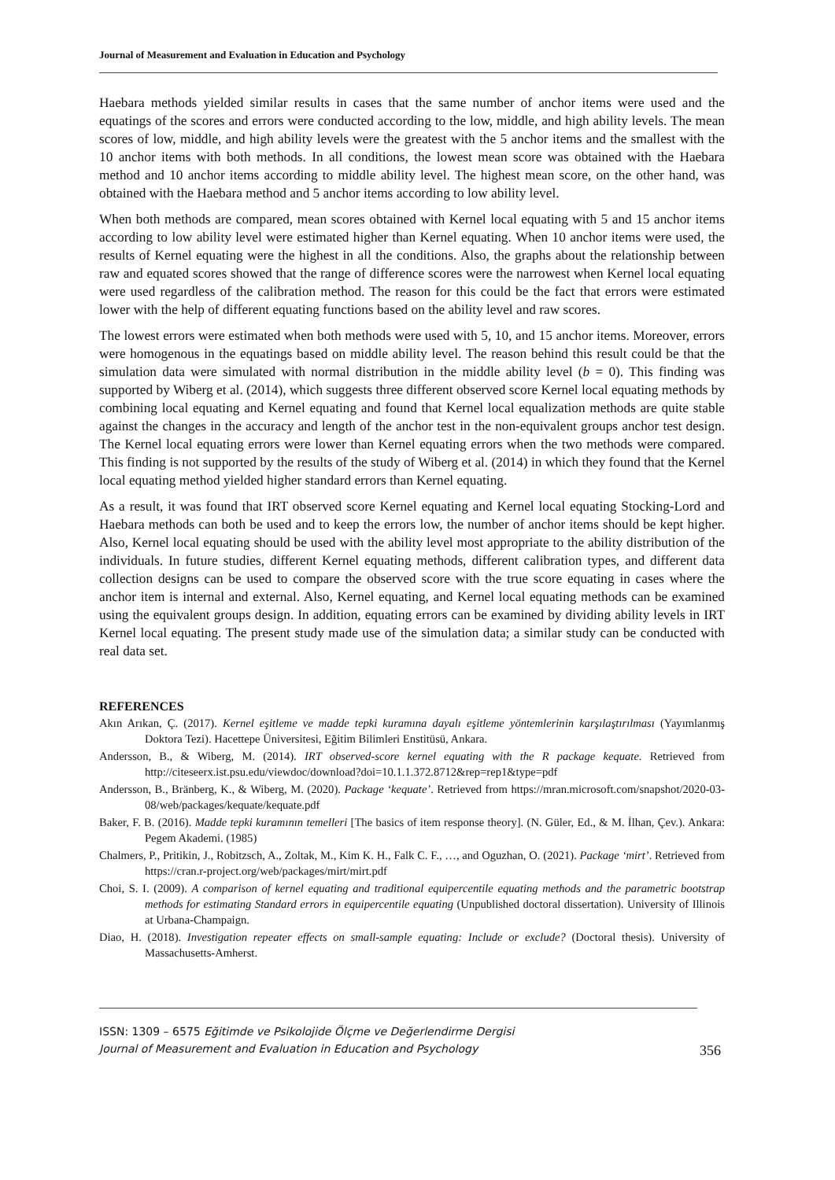Journal of Measurement and Evaluation in Education and Psychology
Haebara methods yielded similar results in cases that the same number of anchor items were used and the equatings of the scores and errors were conducted according to the low, middle, and high ability levels. The mean scores of low, middle, and high ability levels were the greatest with the 5 anchor items and the smallest with the 10 anchor items with both methods. In all conditions, the lowest mean score was obtained with the Haebara method and 10 anchor items according to middle ability level. The highest mean score, on the other hand, was obtained with the Haebara method and 5 anchor items according to low ability level.
When both methods are compared, mean scores obtained with Kernel local equating with 5 and 15 anchor items according to low ability level were estimated higher than Kernel equating. When 10 anchor items were used, the results of Kernel equating were the highest in all the conditions. Also, the graphs about the relationship between raw and equated scores showed that the range of difference scores were the narrowest when Kernel local equating were used regardless of the calibration method. The reason for this could be the fact that errors were estimated lower with the help of different equating functions based on the ability level and raw scores.
The lowest errors were estimated when both methods were used with 5, 10, and 15 anchor items. Moreover, errors were homogenous in the equatings based on middle ability level. The reason behind this result could be that the simulation data were simulated with normal distribution in the middle ability level (b = 0). This finding was supported by Wiberg et al. (2014), which suggests three different observed score Kernel local equating methods by combining local equating and Kernel equating and found that Kernel local equalization methods are quite stable against the changes in the accuracy and length of the anchor test in the non-equivalent groups anchor test design. The Kernel local equating errors were lower than Kernel equating errors when the two methods were compared. This finding is not supported by the results of the study of Wiberg et al. (2014) in which they found that the Kernel local equating method yielded higher standard errors than Kernel equating.
As a result, it was found that IRT observed score Kernel equating and Kernel local equating Stocking-Lord and Haebara methods can both be used and to keep the errors low, the number of anchor items should be kept higher. Also, Kernel local equating should be used with the ability level most appropriate to the ability distribution of the individuals. In future studies, different Kernel equating methods, different calibration types, and different data collection designs can be used to compare the observed score with the true score equating in cases where the anchor item is internal and external. Also, Kernel equating, and Kernel local equating methods can be examined using the equivalent groups design. In addition, equating errors can be examined by dividing ability levels in IRT Kernel local equating. The present study made use of the simulation data; a similar study can be conducted with real data set.
REFERENCES
Akın Arıkan, Ç. (2017). Kernel eşitleme ve madde tepki kuramına dayalı eşitleme yöntemlerinin karşılaştırılması (Yayımlanmış Doktora Tezi). Hacettepe Üniversitesi, Eğitim Bilimleri Enstitüsü, Ankara.
Andersson, B., & Wiberg, M. (2014). IRT observed-score kernel equating with the R package kequate. Retrieved from http://citeseerx.ist.psu.edu/viewdoc/download?doi=10.1.1.372.8712&rep=rep1&type=pdf
Andersson, B., Bränberg, K., & Wiberg, M. (2020). Package ‘kequate’. Retrieved from https://mran.microsoft.com/snapshot/2020-03-08/web/packages/kequate/kequate.pdf
Baker, F. B. (2016). Madde tepki kuramının temelleri [The basics of item response theory]. (N. Güler, Ed., & M. İlhan, Çev.). Ankara: Pegem Akademi. (1985)
Chalmers, P., Pritikin, J., Robitzsch, A., Zoltak, M., Kim K. H., Falk C. F., …, and Oguzhan, O. (2021). Package ‘mirt’. Retrieved from https://cran.r-project.org/web/packages/mirt/mirt.pdf
Choi, S. I. (2009). A comparison of kernel equating and traditional equipercentile equating methods and the parametric bootstrap methods for estimating Standard errors in equipercentile equating (Unpublished doctoral dissertation). University of Illinois at Urbana-Champaign.
Diao, H. (2018). Investigation repeater effects on small-sample equating: Include or exclude? (Doctoral thesis). University of Massachusetts-Amherst.
356 ISSN: 1309 – 6575 Eğitimde ve Psikolojide Ölçme ve Değerlendirme Dergisi
Journal of Measurement and Evaluation in Education and Psychology